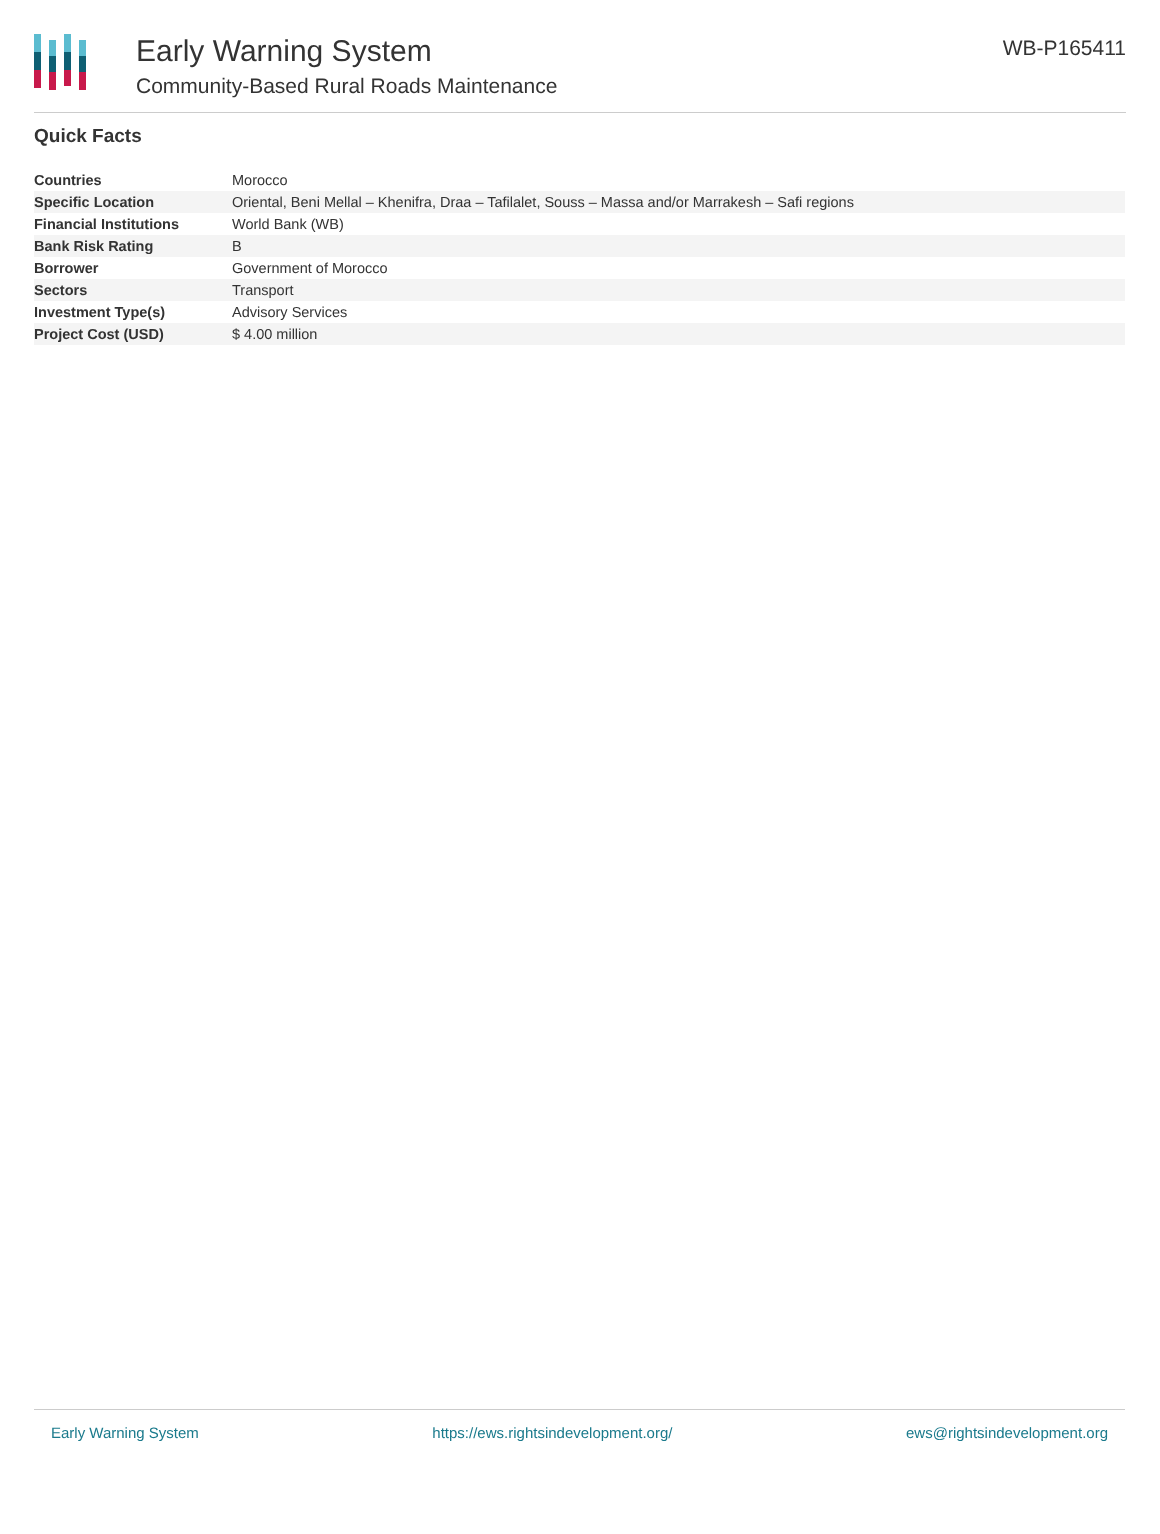Early Warning System
Community-Based Rural Roads Maintenance
WB-P165411
Quick Facts
| Countries | Morocco |
| Specific Location | Oriental, Beni Mellal – Khenifra, Draa – Tafilalet, Souss – Massa and/or Marrakesh – Safi regions |
| Financial Institutions | World Bank (WB) |
| Bank Risk Rating | B |
| Borrower | Government of Morocco |
| Sectors | Transport |
| Investment Type(s) | Advisory Services |
| Project Cost (USD) | $ 4.00 million |
Early Warning System https://ews.rightsindevelopment.org/ ews@rightsindevelopment.org